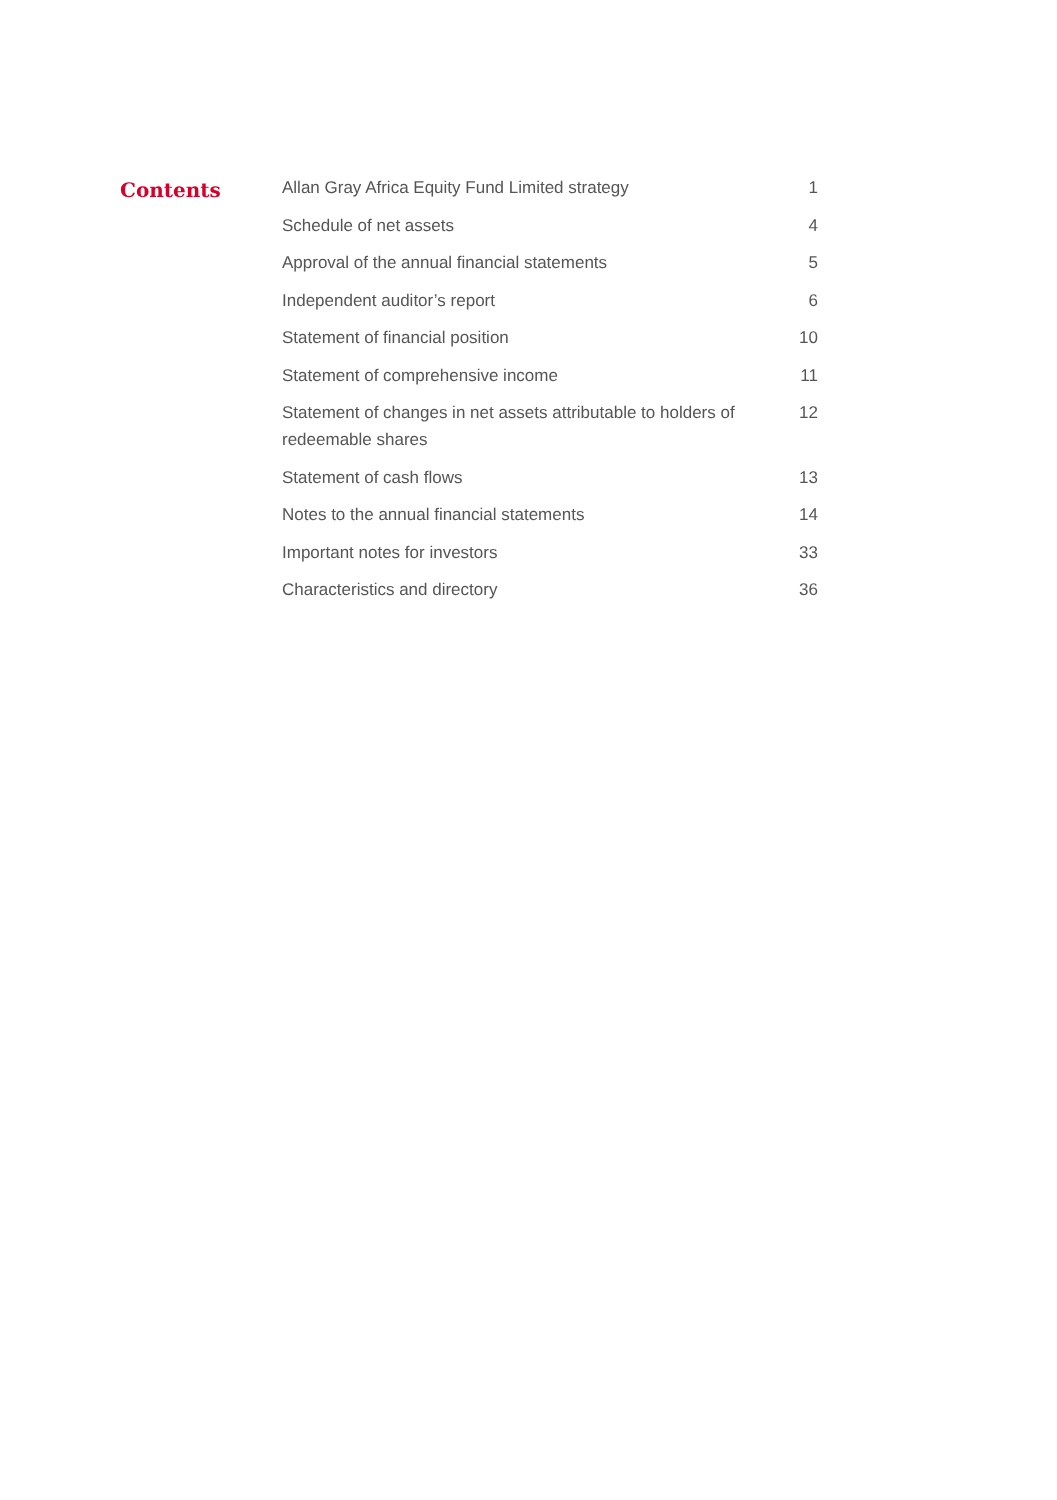Contents
Allan Gray Africa Equity Fund Limited strategy 1
Schedule of net assets 4
Approval of the annual financial statements 5
Independent auditor’s report 6
Statement of financial position 10
Statement of comprehensive income 11
Statement of changes in net assets attributable to holders of redeemable shares 12
Statement of cash flows 13
Notes to the annual financial statements 14
Important notes for investors 33
Characteristics and directory 36